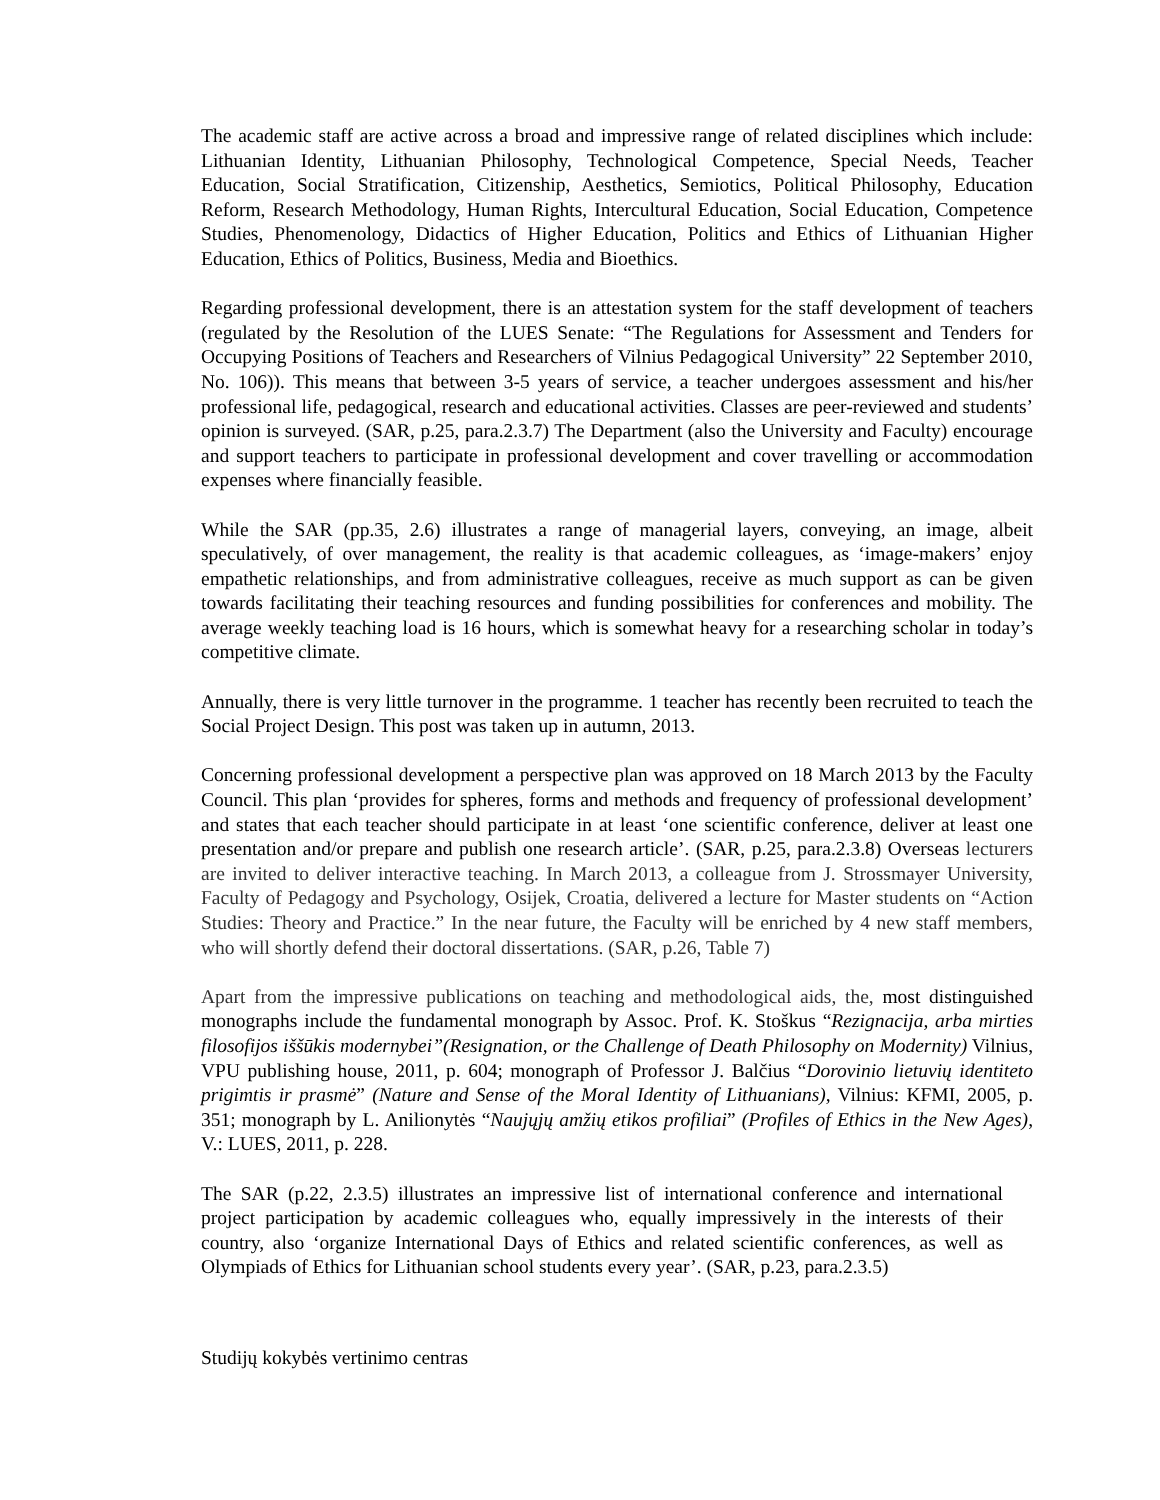The academic staff are active across a broad and impressive range of related disciplines which include: Lithuanian Identity, Lithuanian Philosophy, Technological Competence, Special Needs, Teacher Education, Social Stratification, Citizenship, Aesthetics, Semiotics, Political Philosophy, Education Reform, Research Methodology, Human Rights, Intercultural Education, Social Education, Competence Studies, Phenomenology, Didactics of Higher Education, Politics and Ethics of Lithuanian Higher Education, Ethics of Politics, Business, Media and Bioethics.
Regarding professional development, there is an attestation system for the staff development of teachers (regulated by the Resolution of the LUES Senate: “The Regulations for Assessment and Tenders for Occupying Positions of Teachers and Researchers of Vilnius Pedagogical University” 22 September 2010, No. 106)). This means that between 3-5 years of service, a teacher undergoes assessment and his/her professional life, pedagogical, research and educational activities. Classes are peer-reviewed and students’ opinion is surveyed. (SAR, p.25, para.2.3.7) The Department (also the University and Faculty) encourage and support teachers to participate in professional development and cover travelling or accommodation expenses where financially feasible.
While the SAR (pp.35, 2.6) illustrates a range of managerial layers, conveying, an image, albeit speculatively, of over management, the reality is that academic colleagues, as ‘image-makers’ enjoy empathetic relationships, and from administrative colleagues, receive as much support as can be given towards facilitating their teaching resources and funding possibilities for conferences and mobility. The average weekly teaching load is 16 hours, which is somewhat heavy for a researching scholar in today’s competitive climate.
Annually, there is very little turnover in the programme. 1 teacher has recently been recruited to teach the Social Project Design. This post was taken up in autumn, 2013.
Concerning professional development a perspective plan was approved on 18 March 2013 by the Faculty Council. This plan ‘provides for spheres, forms and methods and frequency of professional development’ and states that each teacher should participate in at least ‘one scientific conference, deliver at least one presentation and/or prepare and publish one research article’. (SAR, p.25, para.2.3.8) Overseas lecturers are invited to deliver interactive teaching. In March 2013, a colleague from J. Strossmayer University, Faculty of Pedagogy and Psychology, Osijek, Croatia, delivered a lecture for Master students on “Action Studies: Theory and Practice.” In the near future, the Faculty will be enriched by 4 new staff members, who will shortly defend their doctoral dissertations. (SAR, p.26, Table 7)
Apart from the impressive publications on teaching and methodological aids, the, most distinguished monographs include the fundamental monograph by Assoc. Prof. K. Stoškus “Rezignacija, arba mirties filosofijos iššūkis modernybei”(Resignation, or the Challenge of Death Philosophy on Modernity) Vilnius, VPU publishing house, 2011, p. 604; monograph of Professor J. Balčius “Dorovinio lietuvių identiteto prigimtis ir prasmė” (Nature and Sense of the Moral Identity of Lithuanians), Vilnius: KFMI, 2005, p. 351; monograph by L. Anilionytės “Naujųjų amžių etikos profiliai” (Profiles of Ethics in the New Ages), V.: LUES, 2011, p. 228.
The SAR (p.22, 2.3.5) illustrates an impressive list of international conference and international project participation by academic colleagues who, equally impressively in the interests of their country, also ‘organize International Days of Ethics and related scientific conferences, as well as Olympiads of Ethics for Lithuanian school students every year’. (SAR, p.23, para.2.3.5)
Studijų kokybės vertinimo centras